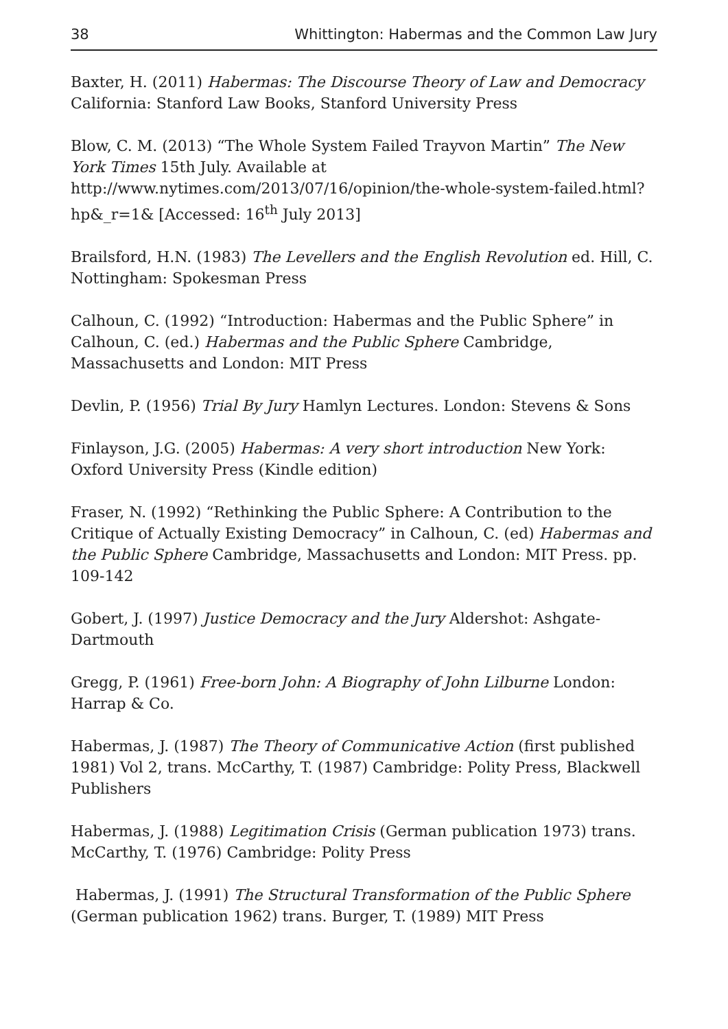38 Whittington: Habermas and the Common Law Jury
Baxter, H. (2011) Habermas: The Discourse Theory of Law and Democracy California: Stanford Law Books, Stanford University Press
Blow, C. M. (2013) “The Whole System Failed Trayvon Martin” The New York Times 15th July. Available at http://www.nytimes.com/2013/07/16/opinion/the-whole-system-failed.html?hp&_r=1& [Accessed: 16<sup>th</sup> July 2013]
Brailsford, H.N. (1983) The Levellers and the English Revolution ed. Hill, C. Nottingham: Spokesman Press
Calhoun, C. (1992) “Introduction: Habermas and the Public Sphere” in Calhoun, C. (ed.) Habermas and the Public Sphere Cambridge, Massachusetts and London: MIT Press
Devlin, P. (1956) Trial By Jury Hamlyn Lectures. London: Stevens & Sons
Finlayson, J.G. (2005) Habermas: A very short introduction New York: Oxford University Press (Kindle edition)
Fraser, N. (1992) “Rethinking the Public Sphere: A Contribution to the Critique of Actually Existing Democracy” in Calhoun, C. (ed) Habermas and the Public Sphere Cambridge, Massachusetts and London: MIT Press. pp. 109-142
Gobert, J. (1997) Justice Democracy and the Jury Aldershot: Ashgate-Dartmouth
Gregg, P. (1961) Free-born John: A Biography of John Lilburne London: Harrap & Co.
Habermas, J. (1987) The Theory of Communicative Action (first published 1981) Vol 2, trans. McCarthy, T. (1987) Cambridge: Polity Press, Blackwell Publishers
Habermas, J. (1988) Legitimation Crisis (German publication 1973) trans. McCarthy, T. (1976) Cambridge: Polity Press
Habermas, J. (1991) The Structural Transformation of the Public Sphere (German publication 1962) trans. Burger, T. (1989) MIT Press